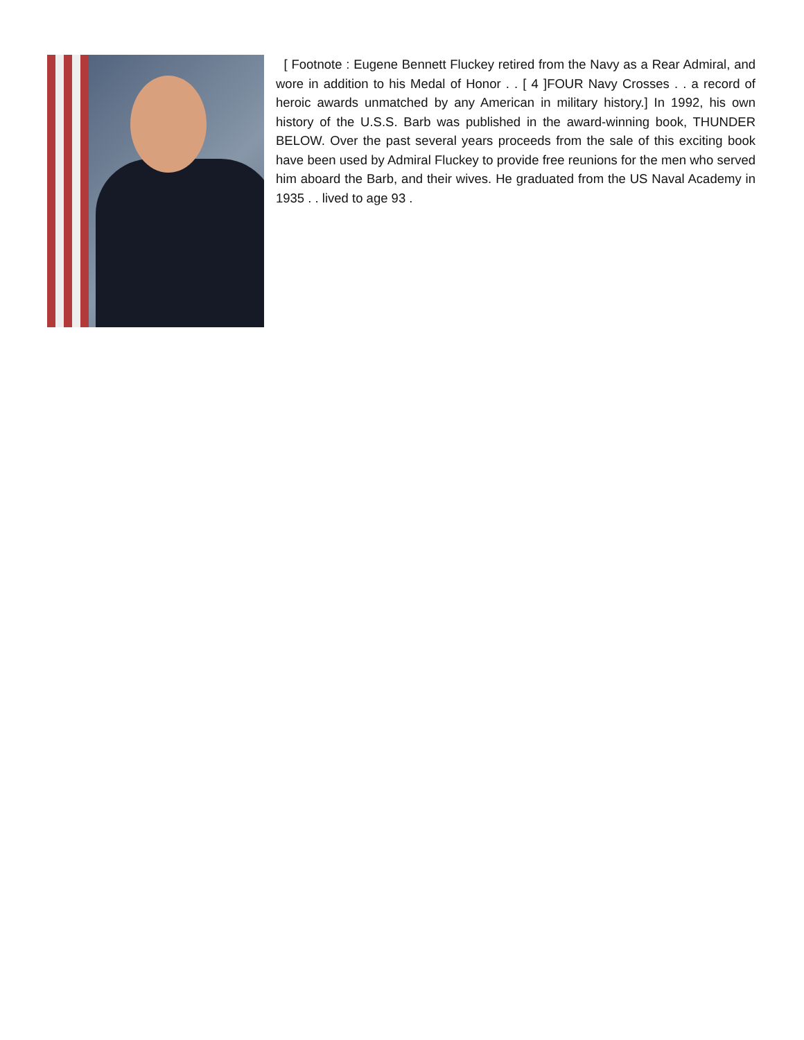[ Footnote : Eugene Bennett Fluckey retired from the Navy as a Rear Admiral, and wore in addition to his Medal of Honor . . [ 4 ]FOUR Navy Crosses . . a record of heroic awards unmatched by any American in military history.] In 1992, his own history of the U.S.S. Barb was published in the award-winning book, THUNDER BELOW. Over the past several years proceeds from the sale of this exciting book have been used by Admiral Fluckey to provide free reunions for the men who served him aboard the Barb, and their wives. He graduated from the US Naval Academy in 1935 . . lived to age 93 .